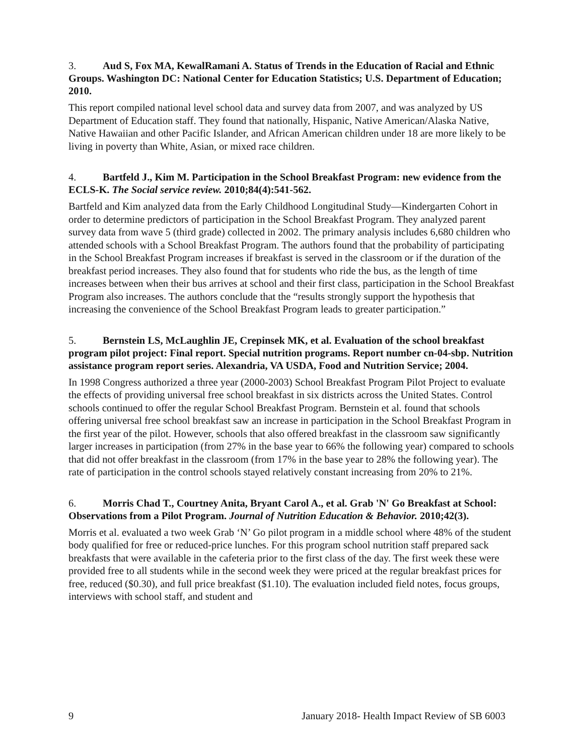3. Aud S, Fox MA, KewalRamani A. Status of Trends in the Education of Racial and Ethnic Groups. Washington DC: National Center for Education Statistics; U.S. Department of Education; 2010.
This report compiled national level school data and survey data from 2007, and was analyzed by US Department of Education staff. They found that nationally, Hispanic, Native American/Alaska Native, Native Hawaiian and other Pacific Islander, and African American children under 18 are more likely to be living in poverty than White, Asian, or mixed race children.
4. Bartfeld J., Kim M. Participation in the School Breakfast Program: new evidence from the ECLS-K. The Social service review. 2010;84(4):541-562.
Bartfeld and Kim analyzed data from the Early Childhood Longitudinal Study—Kindergarten Cohort in order to determine predictors of participation in the School Breakfast Program. They analyzed parent survey data from wave 5 (third grade) collected in 2002. The primary analysis includes 6,680 children who attended schools with a School Breakfast Program. The authors found that the probability of participating in the School Breakfast Program increases if breakfast is served in the classroom or if the duration of the breakfast period increases. They also found that for students who ride the bus, as the length of time increases between when their bus arrives at school and their first class, participation in the School Breakfast Program also increases. The authors conclude that the “results strongly support the hypothesis that increasing the convenience of the School Breakfast Program leads to greater participation.”
5. Bernstein LS, McLaughlin JE, Crepinsek MK, et al. Evaluation of the school breakfast program pilot project: Final report. Special nutrition programs. Report number cn-04-sbp. Nutrition assistance program report series. Alexandria, VA USDA, Food and Nutrition Service; 2004.
In 1998 Congress authorized a three year (2000-2003) School Breakfast Program Pilot Project to evaluate the effects of providing universal free school breakfast in six districts across the United States. Control schools continued to offer the regular School Breakfast Program. Bernstein et al. found that schools offering universal free school breakfast saw an increase in participation in the School Breakfast Program in the first year of the pilot. However, schools that also offered breakfast in the classroom saw significantly larger increases in participation (from 27% in the base year to 66% the following year) compared to schools that did not offer breakfast in the classroom (from 17% in the base year to 28% the following year). The rate of participation in the control schools stayed relatively constant increasing from 20% to 21%.
6. Morris Chad T., Courtney Anita, Bryant Carol A., et al. Grab 'N' Go Breakfast at School: Observations from a Pilot Program. Journal of Nutrition Education & Behavior. 2010;42(3).
Morris et al. evaluated a two week Grab ‘N’ Go pilot program in a middle school where 48% of the student body qualified for free or reduced-price lunches. For this program school nutrition staff prepared sack breakfasts that were available in the cafeteria prior to the first class of the day. The first week these were provided free to all students while in the second week they were priced at the regular breakfast prices for free, reduced ($0.30), and full price breakfast ($1.10). The evaluation included field notes, focus groups, interviews with school staff, and student and
9 January 2018- Health Impact Review of SB 6003